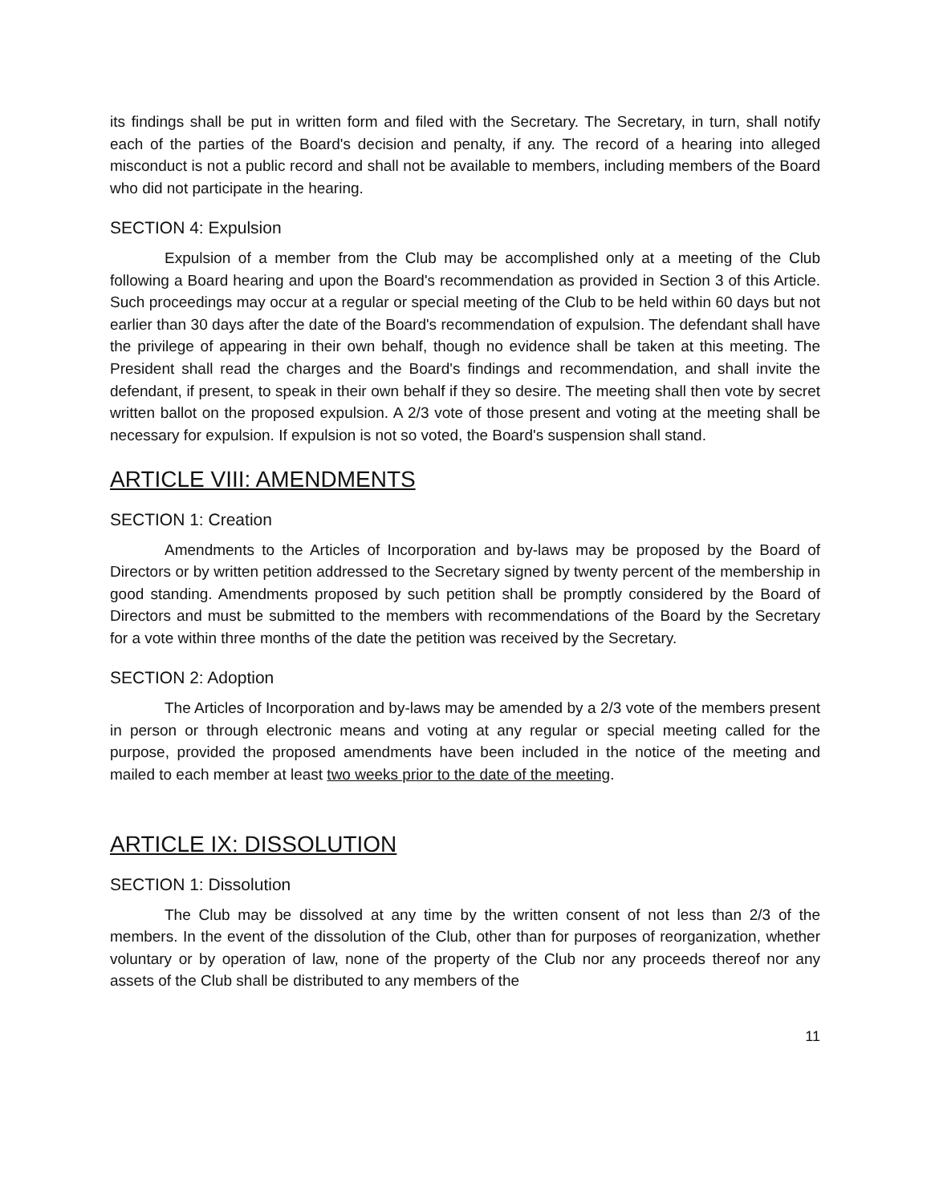its findings shall be put in written form and filed with the Secretary. The Secretary, in turn, shall notify each of the parties of the Board's decision and penalty, if any. The record of a hearing into alleged misconduct is not a public record and shall not be available to members, including members of the Board who did not participate in the hearing.
SECTION 4: Expulsion
Expulsion of a member from the Club may be accomplished only at a meeting of the Club following a Board hearing and upon the Board's recommendation as provided in Section 3 of this Article. Such proceedings may occur at a regular or special meeting of the Club to be held within 60 days but not earlier than 30 days after the date of the Board's recommendation of expulsion. The defendant shall have the privilege of appearing in their own behalf, though no evidence shall be taken at this meeting. The President shall read the charges and the Board's findings and recommendation, and shall invite the defendant, if present, to speak in their own behalf if they so desire. The meeting shall then vote by secret written ballot on the proposed expulsion. A 2/3 vote of those present and voting at the meeting shall be necessary for expulsion. If expulsion is not so voted, the Board's suspension shall stand.
ARTICLE VIII: AMENDMENTS
SECTION 1: Creation
Amendments to the Articles of Incorporation and by-laws may be proposed by the Board of Directors or by written petition addressed to the Secretary signed by twenty percent of the membership in good standing. Amendments proposed by such petition shall be promptly considered by the Board of Directors and must be submitted to the members with recommendations of the Board by the Secretary for a vote within three months of the date the petition was received by the Secretary.
SECTION 2: Adoption
The Articles of Incorporation and by-laws may be amended by a 2/3 vote of the members present in person or through electronic means and voting at any regular or special meeting called for the purpose, provided the proposed amendments have been included in the notice of the meeting and mailed to each member at least two weeks prior to the date of the meeting.
ARTICLE IX: DISSOLUTION
SECTION 1: Dissolution
The Club may be dissolved at any time by the written consent of not less than 2/3 of the members. In the event of the dissolution of the Club, other than for purposes of reorganization, whether voluntary or by operation of law, none of the property of the Club nor any proceeds thereof nor any assets of the Club shall be distributed to any members of the
11